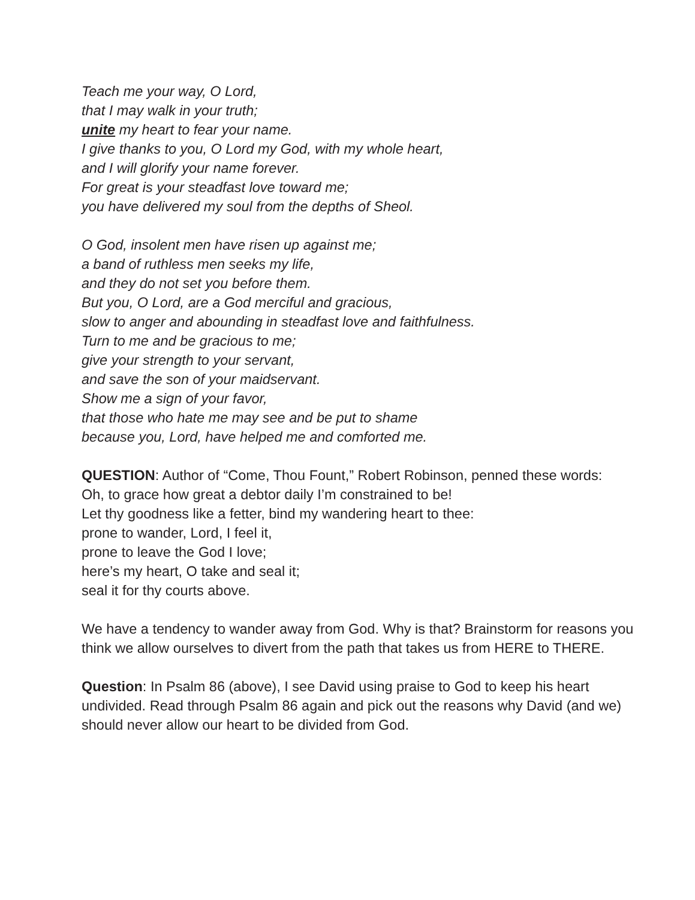Teach me your way, O Lord,
that I may walk in your truth;
unite my heart to fear your name.
I give thanks to you, O Lord my God, with my whole heart,
and I will glorify your name forever.
For great is your steadfast love toward me;
you have delivered my soul from the depths of Sheol.
O God, insolent men have risen up against me;
a band of ruthless men seeks my life,
and they do not set you before them.
But you, O Lord, are a God merciful and gracious,
slow to anger and abounding in steadfast love and faithfulness.
Turn to me and be gracious to me;
give your strength to your servant,
and save the son of your maidservant.
Show me a sign of your favor,
that those who hate me may see and be put to shame
because you, Lord, have helped me and comforted me.
QUESTION: Author of “Come, Thou Fount,” Robert Robinson, penned these words:
Oh, to grace how great a debtor daily I’m constrained to be!
Let thy goodness like a fetter, bind my wandering heart to thee:
prone to wander, Lord, I feel it,
prone to leave the God I love;
here’s my heart, O take and seal it;
seal it for thy courts above.
We have a tendency to wander away from God. Why is that? Brainstorm for reasons you think we allow ourselves to divert from the path that takes us from HERE to THERE.
Question: In Psalm 86 (above), I see David using praise to God to keep his heart undivided. Read through Psalm 86 again and pick out the reasons why David (and we) should never allow our heart to be divided from God.